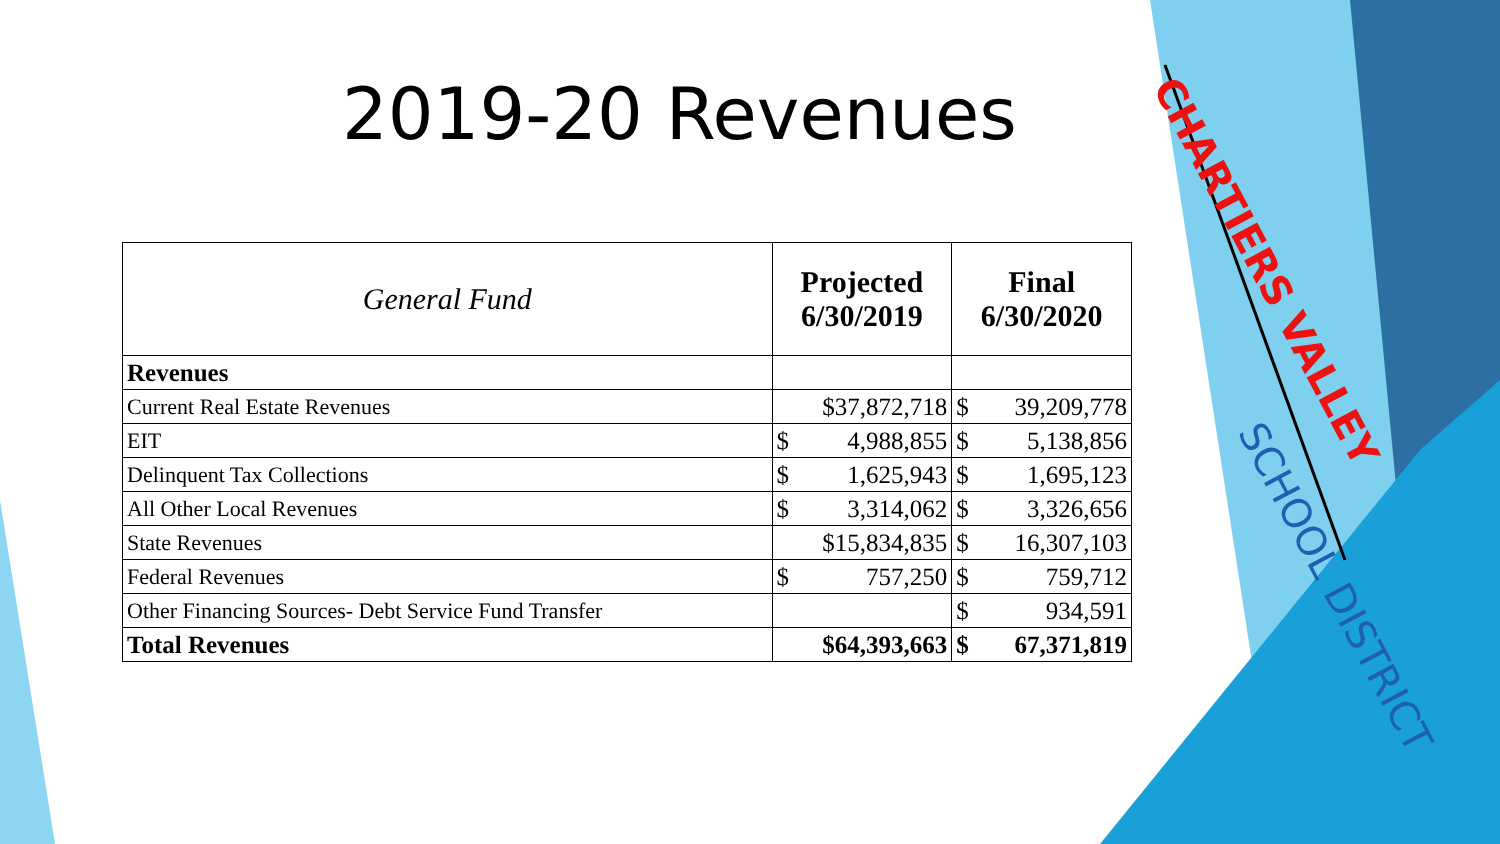2019-20 Revenues
| General Fund | Projected 6/30/2019 | Final 6/30/2020 |
| --- | --- | --- |
| Revenues | | |
| Current Real Estate Revenues | $37,872,718 | $ 39,209,778 |
| EIT | $ 4,988,855 | $ 5,138,856 |
| Delinquent Tax Collections | $ 1,625,943 | $ 1,695,123 |
| All Other Local Revenues | $ 3,314,062 | $ 3,326,656 |
| State Revenues | $15,834,835 | $ 16,307,103 |
| Federal Revenues | $ 757,250 | $ 759,712 |
| Other Financing Sources- Debt Service Fund Transfer | | $ 934,591 |
| Total Revenues | $64,393,663 | $ 67,371,819 |
CHARTIERS VALLEY
SCHOOL DISTRICT